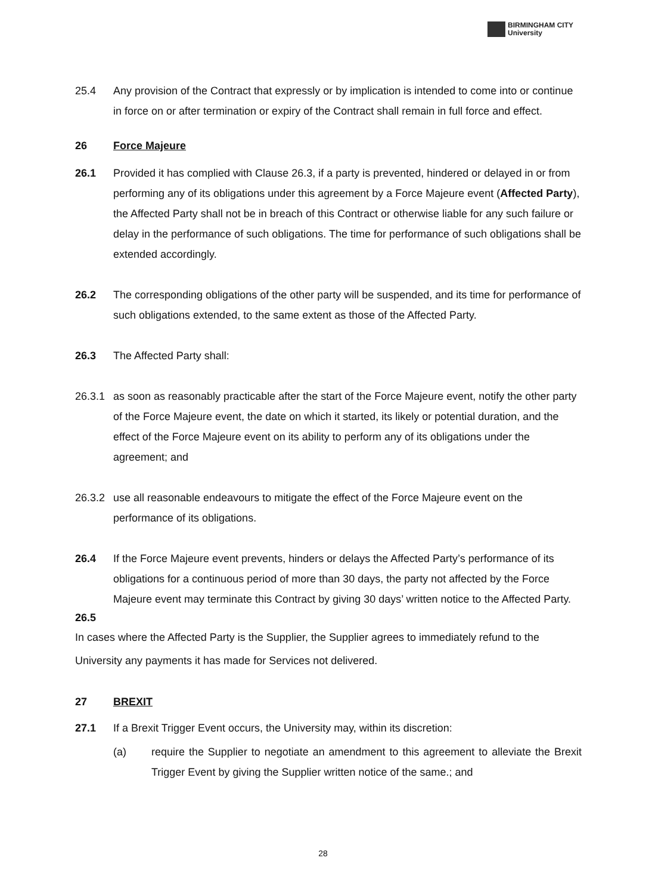BIRMINGHAM CITY
University
25.4 Any provision of the Contract that expressly or by implication is intended to come into or continue in force on or after termination or expiry of the Contract shall remain in full force and effect.
26 Force Majeure
26.1 Provided it has complied with Clause 26.3, if a party is prevented, hindered or delayed in or from performing any of its obligations under this agreement by a Force Majeure event (Affected Party), the Affected Party shall not be in breach of this Contract or otherwise liable for any such failure or delay in the performance of such obligations. The time for performance of such obligations shall be extended accordingly.
26.2 The corresponding obligations of the other party will be suspended, and its time for performance of such obligations extended, to the same extent as those of the Affected Party.
26.3 The Affected Party shall:
26.3.1
as soon as reasonably practicable after the start of the Force Majeure event, notify the other party of the Force Majeure event, the date on which it started, its likely or potential duration, and the effect of the Force Majeure event on its ability to perform any of its obligations under the agreement; and
26.3.2
use all reasonable endeavours to mitigate the effect of the Force Majeure event on the performance of its obligations.
26.4 If the Force Majeure event prevents, hinders or delays the Affected Party’s performance of its obligations for a continuous period of more than 30 days, the party not affected by the Force Majeure event may terminate this Contract by giving 30 days’ written notice to the Affected Party.
26.5
In cases where the Affected Party is the Supplier, the Supplier agrees to immediately refund to the University any payments it has made for Services not delivered.
27 BREXIT
27.1 If a Brexit Trigger Event occurs, the University may, within its discretion:
(a) require the Supplier to negotiate an amendment to this agreement to alleviate the Brexit Trigger Event by giving the Supplier written notice of the same.; and
28